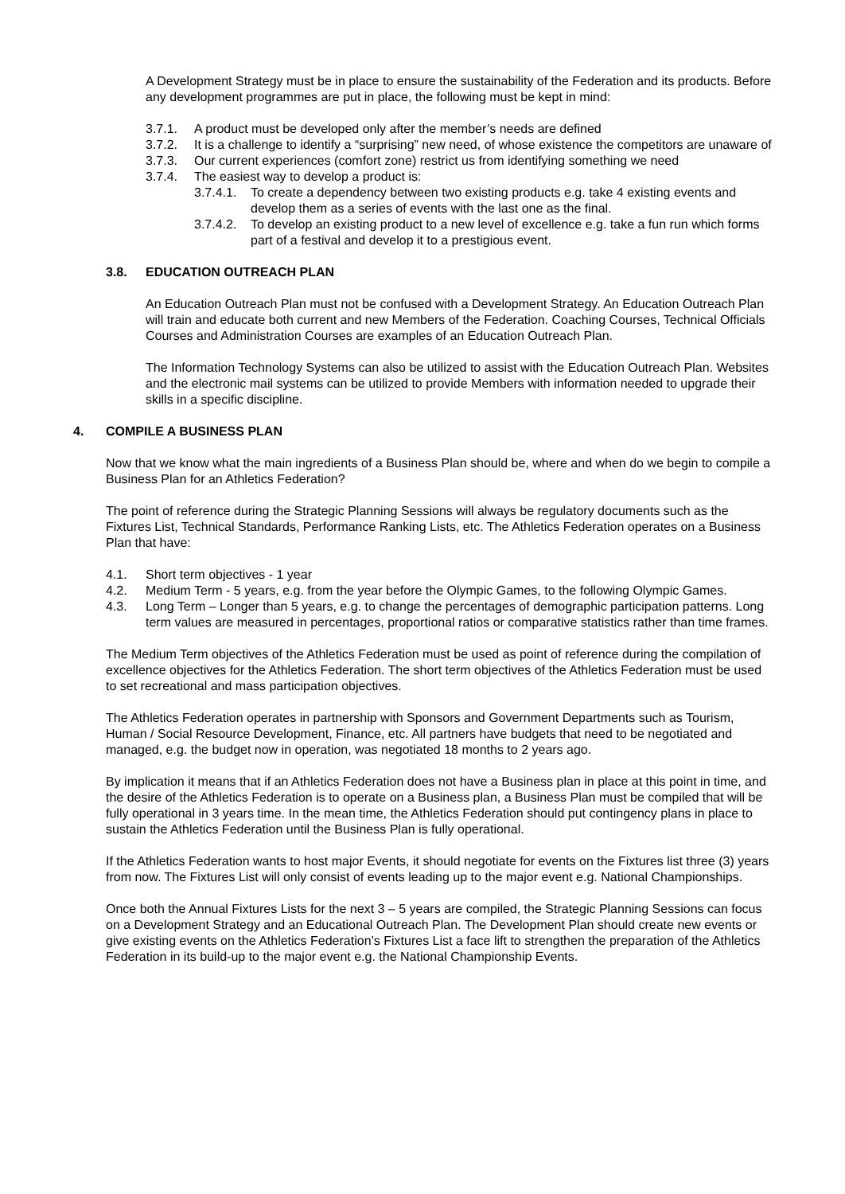A Development Strategy must be in place to ensure the sustainability of the Federation and its products. Before any development programmes are put in place, the following must be kept in mind:
3.7.1. A product must be developed only after the member’s needs are defined
3.7.2. It is a challenge to identify a “surprising” new need, of whose existence the competitors are unaware of
3.7.3. Our current experiences (comfort zone) restrict us from identifying something we need
3.7.4. The easiest way to develop a product is:
3.7.4.1. To create a dependency between two existing products e.g. take 4 existing events and develop them as a series of events with the last one as the final.
3.7.4.2. To develop an existing product to a new level of excellence e.g. take a fun run which forms part of a festival and develop it to a prestigious event.
3.8. EDUCATION OUTREACH PLAN
An Education Outreach Plan must not be confused with a Development Strategy. An Education Outreach Plan will train and educate both current and new Members of the Federation. Coaching Courses, Technical Officials Courses and Administration Courses are examples of an Education Outreach Plan.
The Information Technology Systems can also be utilized to assist with the Education Outreach Plan. Websites and the electronic mail systems can be utilized to provide Members with information needed to upgrade their skills in a specific discipline.
4. COMPILE A BUSINESS PLAN
Now that we know what the main ingredients of a Business Plan should be, where and when do we begin to compile a Business Plan for an Athletics Federation?
The point of reference during the Strategic Planning Sessions will always be regulatory documents such as the Fixtures List, Technical Standards, Performance Ranking Lists, etc. The Athletics Federation operates on a Business Plan that have:
4.1. Short term objectives - 1 year
4.2. Medium Term - 5 years, e.g. from the year before the Olympic Games, to the following Olympic Games.
4.3. Long Term – Longer than 5 years, e.g. to change the percentages of demographic participation patterns. Long term values are measured in percentages, proportional ratios or comparative statistics rather than time frames.
The Medium Term objectives of the Athletics Federation must be used as point of reference during the compilation of excellence objectives for the Athletics Federation. The short term objectives of the Athletics Federation must be used to set recreational and mass participation objectives.
The Athletics Federation operates in partnership with Sponsors and Government Departments such as Tourism, Human / Social Resource Development, Finance, etc. All partners have budgets that need to be negotiated and managed, e.g. the budget now in operation, was negotiated 18 months to 2 years ago.
By implication it means that if an Athletics Federation does not have a Business plan in place at this point in time, and the desire of the Athletics Federation is to operate on a Business plan, a Business Plan must be compiled that will be fully operational in 3 years time. In the mean time, the Athletics Federation should put contingency plans in place to sustain the Athletics Federation until the Business Plan is fully operational.
If the Athletics Federation wants to host major Events, it should negotiate for events on the Fixtures list three (3) years from now. The Fixtures List will only consist of events leading up to the major event e.g. National Championships.
Once both the Annual Fixtures Lists for the next 3 – 5 years are compiled, the Strategic Planning Sessions can focus on a Development Strategy and an Educational Outreach Plan. The Development Plan should create new events or give existing events on the Athletics Federation’s Fixtures List a face lift to strengthen the preparation of the Athletics Federation in its build-up to the major event e.g. the National Championship Events.